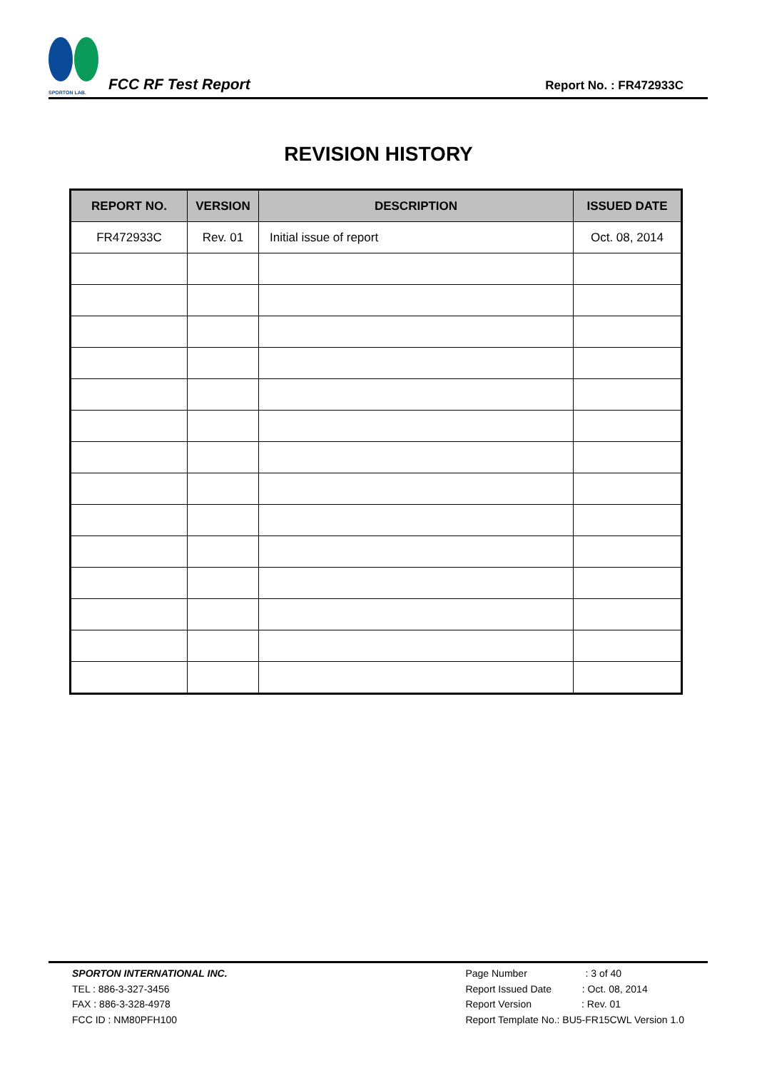SPORTON LAB. FCC RF Test Report
Report No. : FR472933C
REVISION HISTORY
| REPORT NO. | VERSION | DESCRIPTION | ISSUED DATE |
| --- | --- | --- | --- |
| FR472933C | Rev. 01 | Initial issue of report | Oct. 08, 2014 |
SPORTON INTERNATIONAL INC.
TEL : 886-3-327-3456
FAX : 886-3-328-4978
FCC ID : NM80PFH100
Page Number : 3 of 40
Report Issued Date : Oct. 08, 2014
Report Version : Rev. 01
Report Template No.: BU5-FR15CWL Version 1.0